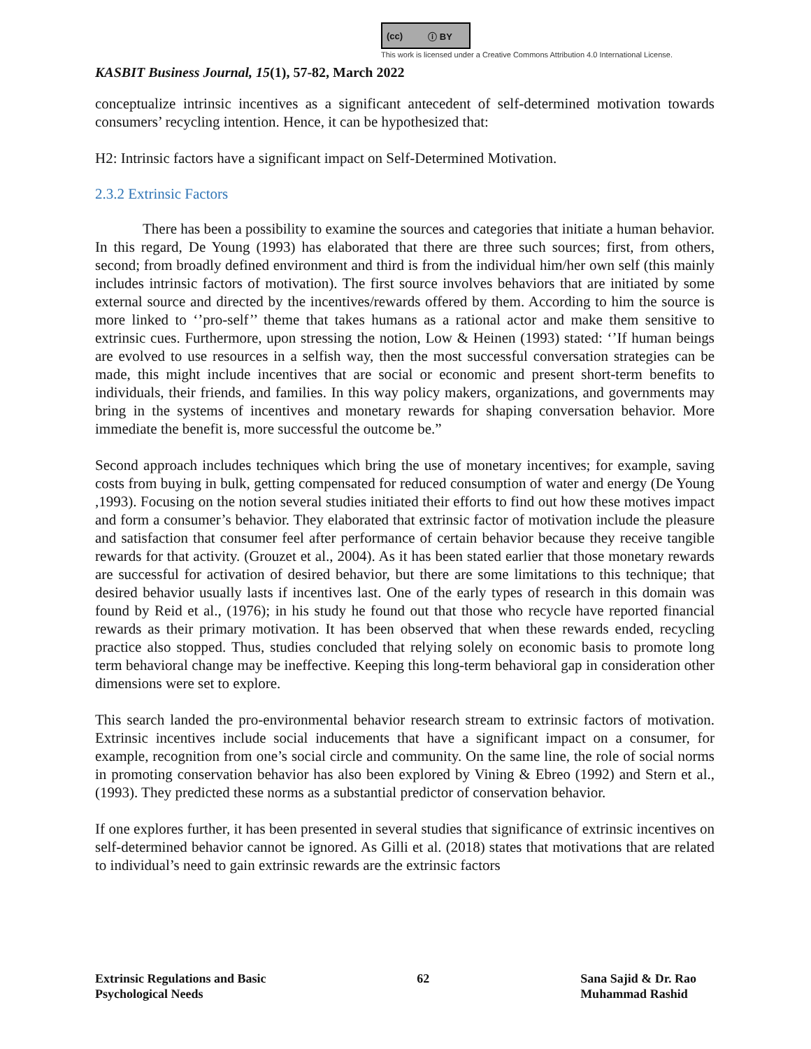(cc) ⓘ BY
This work is licensed under a Creative Commons Attribution 4.0 International License.
KASBIT Business Journal, 15(1), 57-82, March 2022
conceptualize intrinsic incentives as a significant antecedent of self-determined motivation towards consumers’ recycling intention. Hence, it can be hypothesized that:
H2: Intrinsic factors have a significant impact on Self-Determined Motivation.
2.3.2 Extrinsic Factors
There has been a possibility to examine the sources and categories that initiate a human behavior. In this regard, De Young (1993) has elaborated that there are three such sources; first, from others, second; from broadly defined environment and third is from the individual him/her own self (this mainly includes intrinsic factors of motivation). The first source involves behaviors that are initiated by some external source and directed by the incentives/rewards offered by them. According to him the source is more linked to ‘’pro-self’’ theme that takes humans as a rational actor and make them sensitive to extrinsic cues. Furthermore, upon stressing the notion, Low & Heinen (1993) stated: ‘’If human beings are evolved to use resources in a selfish way, then the most successful conversation strategies can be made, this might include incentives that are social or economic and present short-term benefits to individuals, their friends, and families. In this way policy makers, organizations, and governments may bring in the systems of incentives and monetary rewards for shaping conversation behavior. More immediate the benefit is, more successful the outcome be.”
Second approach includes techniques which bring the use of monetary incentives; for example, saving costs from buying in bulk, getting compensated for reduced consumption of water and energy (De Young ,1993). Focusing on the notion several studies initiated their efforts to find out how these motives impact and form a consumer’s behavior. They elaborated that extrinsic factor of motivation include the pleasure and satisfaction that consumer feel after performance of certain behavior because they receive tangible rewards for that activity. (Grouzet et al., 2004). As it has been stated earlier that those monetary rewards are successful for activation of desired behavior, but there are some limitations to this technique; that desired behavior usually lasts if incentives last. One of the early types of research in this domain was found by Reid et al., (1976); in his study he found out that those who recycle have reported financial rewards as their primary motivation. It has been observed that when these rewards ended, recycling practice also stopped. Thus, studies concluded that relying solely on economic basis to promote long term behavioral change may be ineffective. Keeping this long-term behavioral gap in consideration other dimensions were set to explore.
This search landed the pro-environmental behavior research stream to extrinsic factors of motivation. Extrinsic incentives include social inducements that have a significant impact on a consumer, for example, recognition from one’s social circle and community. On the same line, the role of social norms in promoting conservation behavior has also been explored by Vining & Ebreo (1992) and Stern et al., (1993). They predicted these norms as a substantial predictor of conservation behavior.
If one explores further, it has been presented in several studies that significance of extrinsic incentives on self-determined behavior cannot be ignored. As Gilli et al. (2018) states that motivations that are related to individual’s need to gain extrinsic rewards are the extrinsic factors
Extrinsic Regulations and Basic
Psychological Needs
62 Sana Sajid & Dr. Rao
Muhammad Rashid